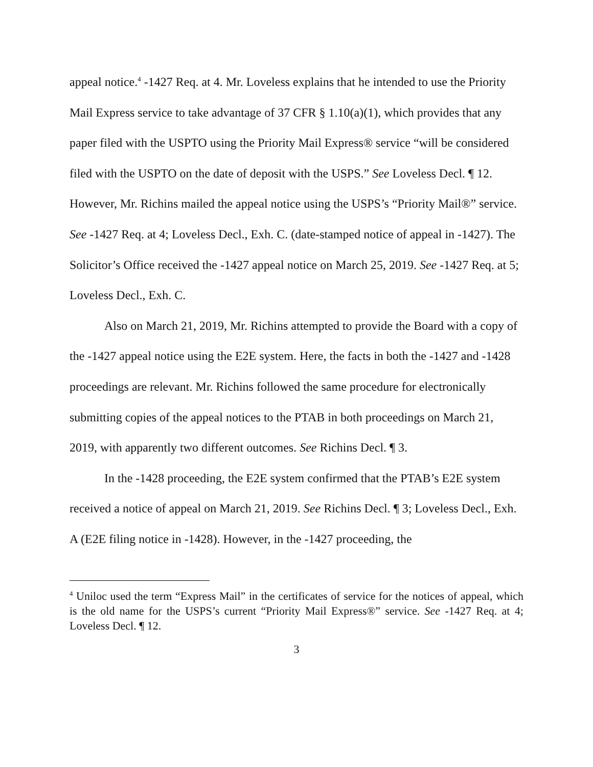appeal notice.<sup>4</sup> -1427 Req. at 4. Mr. Loveless explains that he intended to use the Priority Mail Express service to take advantage of 37 CFR § 1.10(a)(1), which provides that any paper filed with the USPTO using the Priority Mail Express® service “will be considered filed with the USPTO on the date of deposit with the USPS.” See Loveless Decl. ¶ 12. However, Mr. Richins mailed the appeal notice using the USPS’s “Priority Mail®” service. See -1427 Req. at 4; Loveless Decl., Exh. C. (date-stamped notice of appeal in -1427). The Solicitor’s Office received the -1427 appeal notice on March 25, 2019. See -1427 Req. at 5; Loveless Decl., Exh. C.
Also on March 21, 2019, Mr. Richins attempted to provide the Board with a copy of the -1427 appeal notice using the E2E system. Here, the facts in both the -1427 and -1428 proceedings are relevant. Mr. Richins followed the same procedure for electronically submitting copies of the appeal notices to the PTAB in both proceedings on March 21, 2019, with apparently two different outcomes. See Richins Decl. ¶ 3.
In the -1428 proceeding, the E2E system confirmed that the PTAB’s E2E system received a notice of appeal on March 21, 2019. See Richins Decl. ¶ 3; Loveless Decl., Exh. A (E2E filing notice in -1428). However, in the -1427 proceeding, the
<sup>4</sup> Uniloc used the term “Express Mail” in the certificates of service for the notices of appeal, which is the old name for the USPS’s current “Priority Mail Express®” service. See -1427 Req. at 4; Loveless Decl. ¶ 12.
3